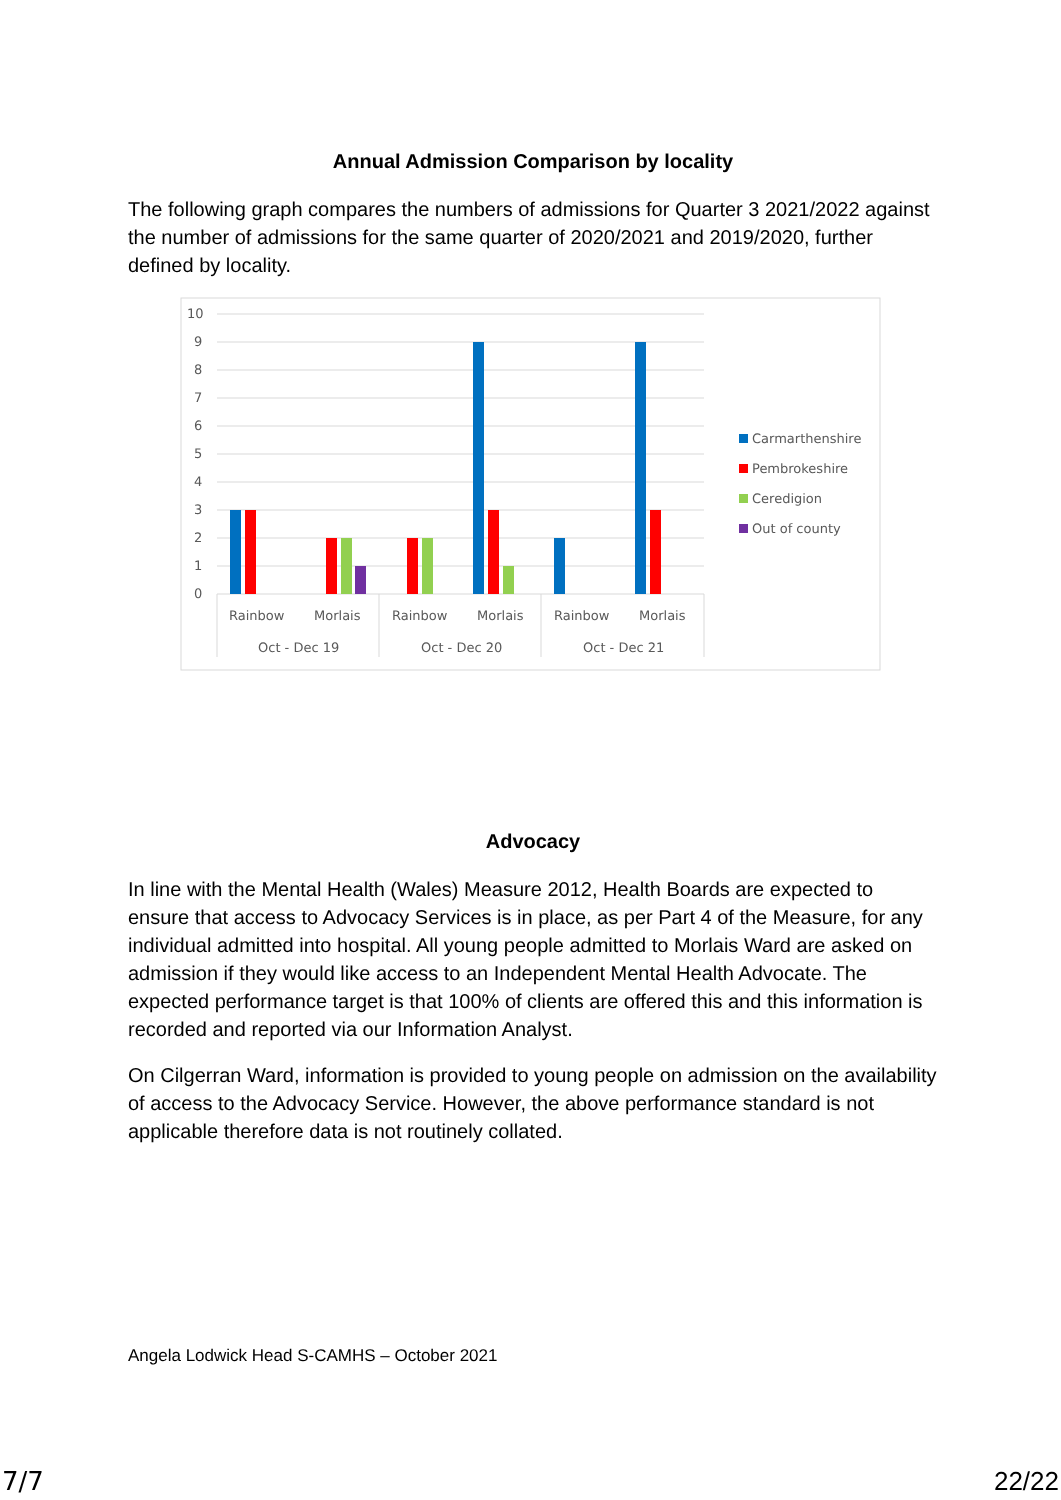Annual Admission Comparison by locality
The following graph compares the numbers of admissions for Quarter 3 2021/2022 against the number of admissions for the same quarter of 2020/2021 and 2019/2020, further defined by locality.
10
9
8
7
6
5
4
3
2
1
0
Rainbow
Morlais
Rainbow
Morlais
Rainbow
Morlais
Oct - Dec 19
Oct - Dec 20
Oct - Dec 21
Carmarthenshire
Pembrokeshire
Ceredigion
Out of county
Advocacy
In line with the Mental Health (Wales) Measure 2012, Health Boards are expected to ensure that access to Advocacy Services is in place, as per Part 4 of the Measure, for any individual admitted into hospital. All young people admitted to Morlais Ward are asked on admission if they would like access to an Independent Mental Health Advocate. The expected performance target is that 100% of clients are offered this and this information is recorded and reported via our Information Analyst.
On Cilgerran Ward, information is provided to young people on admission on the availability of access to the Advocacy Service. However, the above performance standard is not applicable therefore data is not routinely collated.
Angela Lodwick Head S-CAMHS – October 2021
7/7 22/22